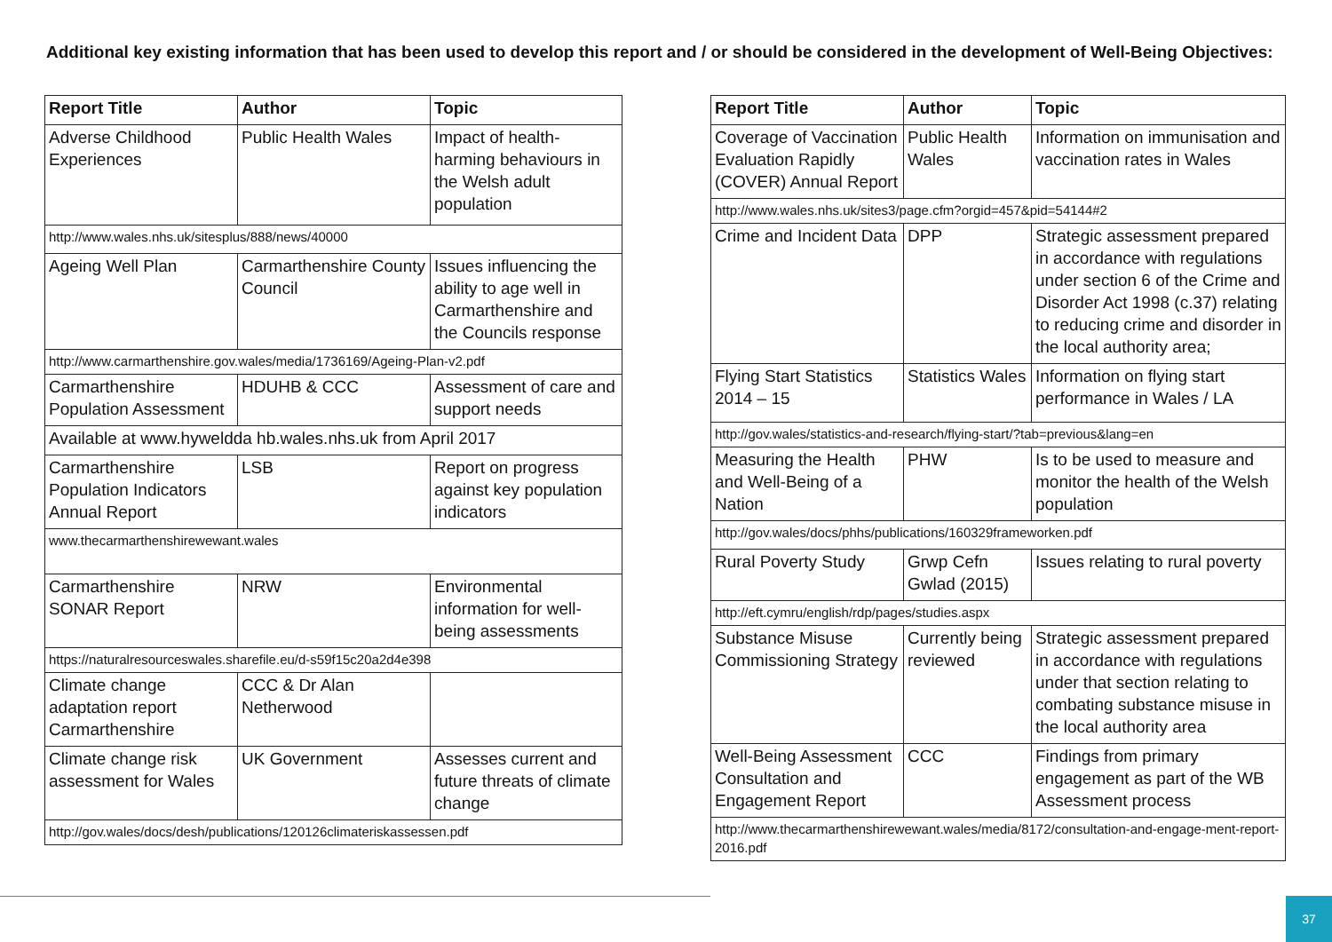Additional key existing information that has been used to develop this report and / or should be considered in the development of Well-Being Objectives:
| Report Title | Author | Topic |
| --- | --- | --- |
| Adverse Childhood Experiences | Public Health Wales | Impact of health-harming behaviours in the Welsh adult population |
| http://www.wales.nhs.uk/sitesplus/888/news/40000 | | |
| Ageing Well Plan | Carmarthenshire County Council | Issues influencing the ability to age well in Carmarthenshire and the Councils response |
| http://www.carmarthenshire.gov.wales/media/1736169/Ageing-Plan-v2.pdf | | |
| Carmarthenshire Population Assessment | HDUHB & CCC | Assessment of care and support needs |
| Available at www.hyweldda hb.wales.nhs.uk from April 2017 | | |
| Carmarthenshire Population Indicators Annual Report | LSB | Report on progress against key population indicators |
| www.thecarmarthenshirewewant.wales | | |
| Carmarthenshire SONAR Report | NRW | Environmental information for well-being assessments |
| https://naturalresourceswales.sharefile.eu/d-s59f15c20a2d4e398 | | |
| Climate change adaptation report Carmarthenshire | CCC & Dr Alan Netherwood | |
| Climate change risk assessment for Wales | UK Government | Assesses current and future threats of climate change |
| http://gov.wales/docs/desh/publications/120126climateriskassessen.pdf | | |
| Report Title | Author | Topic |
| --- | --- | --- |
| Coverage of Vaccination Evaluation Rapidly (COVER) Annual Report | Public Health Wales | Information on immunisation and vaccination rates in Wales |
| http://www.wales.nhs.uk/sites3/page.cfm?orgid=457&pid=54144#2 | | |
| Crime and Incident Data | DPP | Strategic assessment prepared in accordance with regulations under section 6 of the Crime and Disorder Act 1998 (c.37) relating to reducing crime and disorder in the local authority area; |
| Flying Start Statistics 2014 – 15 | Statistics Wales | Information on flying start performance in Wales / LA |
| http://gov.wales/statistics-and-research/flying-start/?tab=previous&lang=en | | |
| Measuring the Health and Well-Being of a Nation | PHW | Is to be used to measure and monitor the health of the Welsh population |
| http://gov.wales/docs/phhs/publications/160329frameworken.pdf | | |
| Rural Poverty Study | Grwp Cefn Gwlad (2015) | Issues relating to rural poverty |
| http://eft.cymru/english/rdp/pages/studies.aspx | | |
| Substance Misuse Commissioning Strategy | Currently being reviewed | Strategic assessment prepared in accordance with regulations under that section relating to combating substance misuse in the local authority area |
| Well-Being Assessment Consultation and Engagement Report | CCC | Findings from primary engagement as part of the WB Assessment process |
| http://www.thecarmarthenshirewewant.wales/media/8172/consultation-and-engage-ment-report-2016.pdf | | |
37